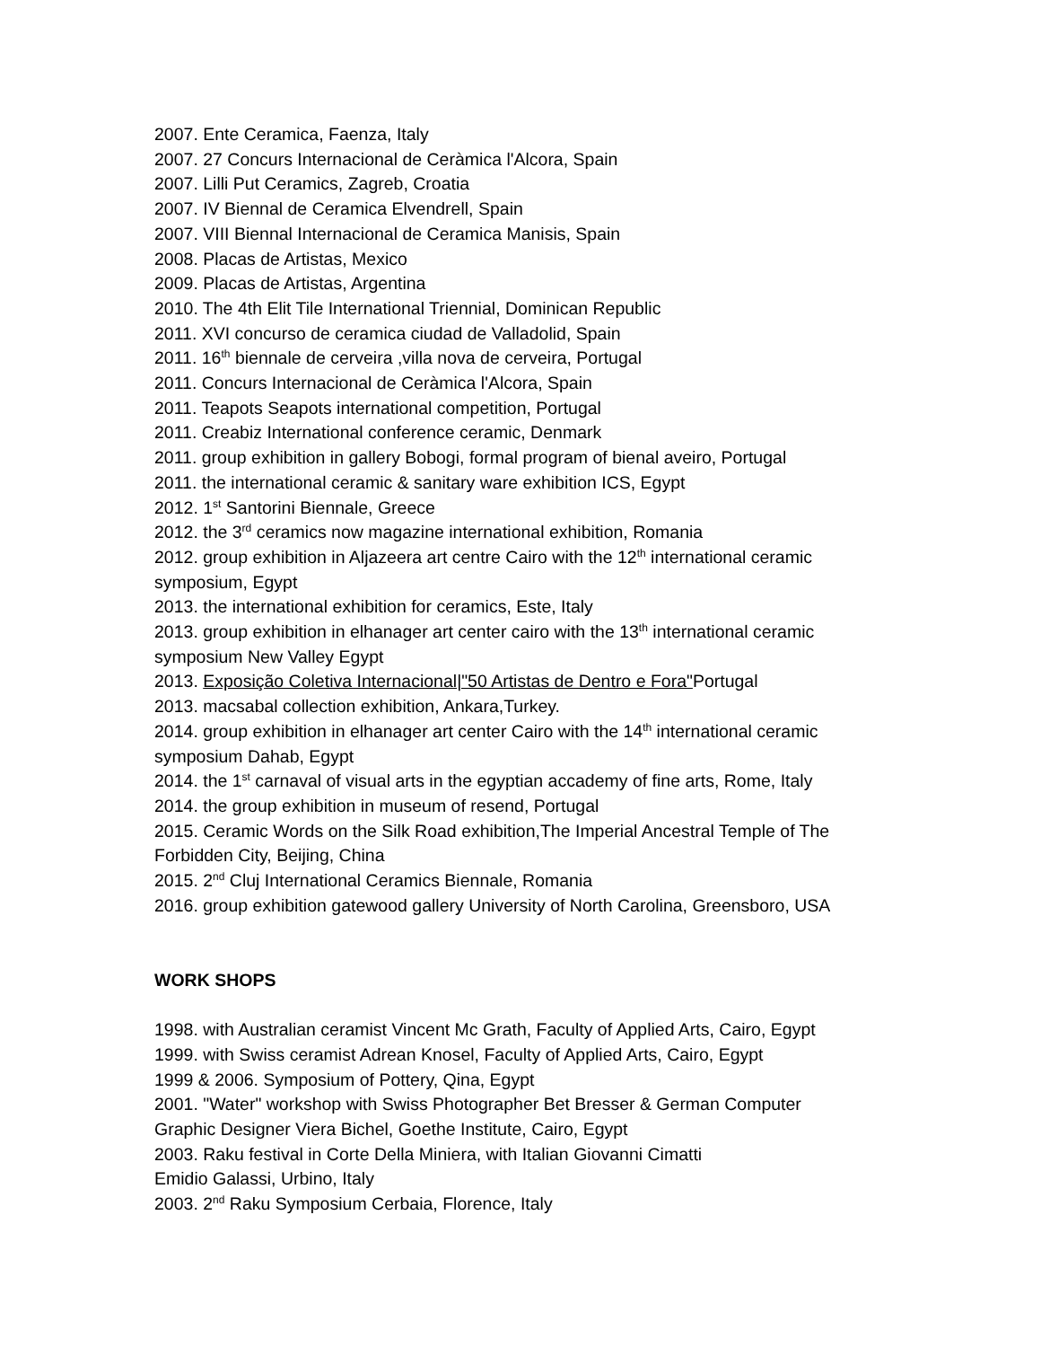2007. Ente Ceramica, Faenza, Italy
2007. 27 Concurs Internacional de Ceràmica l'Alcora, Spain
2007. Lilli Put Ceramics, Zagreb, Croatia
2007. IV Biennal de Ceramica Elvendrell, Spain
2007. VIII Biennal Internacional de Ceramica Manisis, Spain
2008. Placas de Artistas, Mexico
2009. Placas de Artistas, Argentina
2010. The 4th Elit Tile International Triennial, Dominican Republic
2011. XVI concurso de ceramica ciudad de Valladolid, Spain
2011. 16<sup>th</sup> biennale de cerveira ,villa nova de cerveira, Portugal
2011. Concurs Internacional de Ceràmica l'Alcora, Spain
2011. Teapots Seapots international competition, Portugal
2011. Creabiz International conference ceramic, Denmark
2011. group exhibition in gallery Bobogi, formal program of bienal aveiro, Portugal
2011. the international ceramic & sanitary ware exhibition ICS, Egypt
2012. 1<sup>st</sup> Santorini Biennale, Greece
2012. the 3<sup>rd</sup> ceramics now magazine international exhibition, Romania
2012. group exhibition in Aljazeera art centre Cairo with the 12<sup>th</sup> international ceramic
symposium, Egypt
2013. the international exhibition for ceramics, Este, Italy
2013. group exhibition in elhanager art center cairo with the 13<sup>th</sup> international ceramic
symposium New Valley Egypt
2013. Exposição Coletiva Internacional|"50 Artistas de Dentro e Fora"Portugal
2013. macsabal collection exhibition, Ankara,Turkey.
2014. group exhibition in elhanager art center Cairo with the 14<sup>th</sup> international ceramic
symposium Dahab, Egypt
2014. the 1<sup>st</sup> carnaval of visual arts in the egyptian accademy of fine arts, Rome, Italy
2014. the group exhibition in museum of resend, Portugal
2015. Ceramic Words on the Silk Road exhibition,The Imperial Ancestral Temple of The
Forbidden City, Beijing, China
2015. 2<sup>nd</sup> Cluj International Ceramics Biennale, Romania
2016. group exhibition gatewood gallery University of North Carolina, Greensboro, USA
WORK SHOPS
1998. with Australian ceramist Vincent Mc Grath, Faculty of Applied Arts, Cairo, Egypt
1999. with Swiss ceramist Adrean Knosel, Faculty of Applied Arts, Cairo, Egypt
1999 & 2006. Symposium of Pottery, Qina, Egypt
2001. "Water" workshop with Swiss Photographer Bet Bresser & German Computer
Graphic Designer Viera Bichel, Goethe Institute, Cairo, Egypt
2003. Raku festival in Corte Della Miniera, with Italian Giovanni Cimatti
Emidio Galassi, Urbino, Italy
2003. 2<sup>nd</sup> Raku Symposium Cerbaia, Florence, Italy